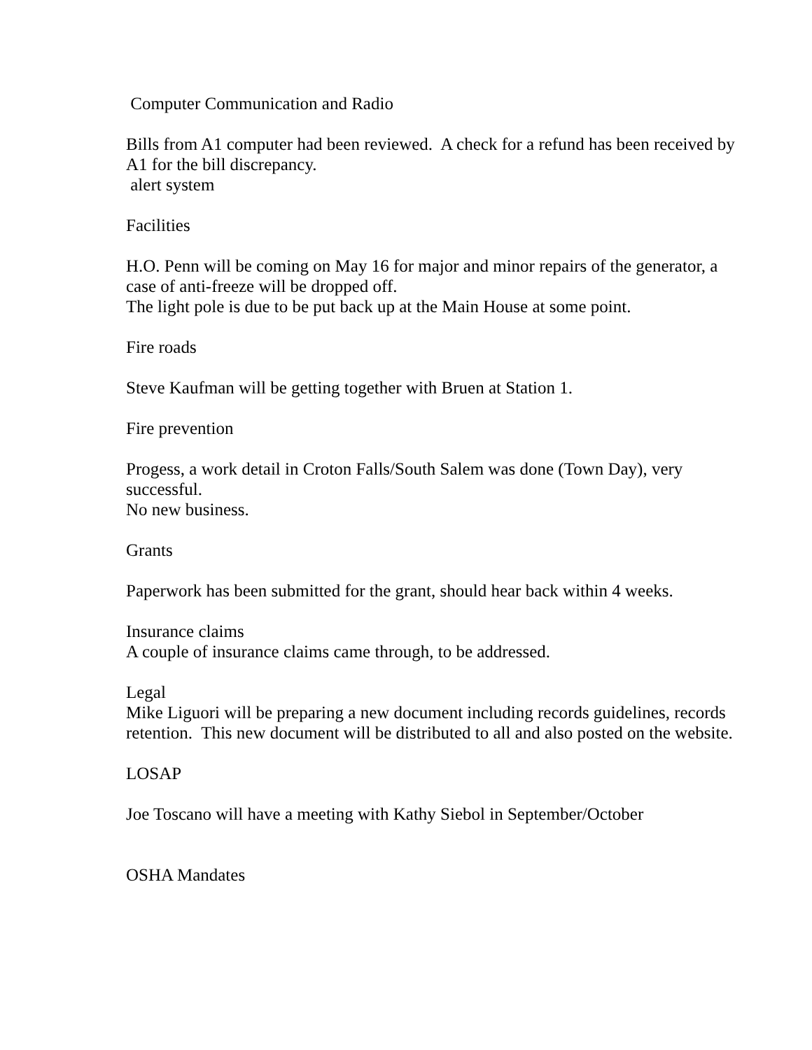Computer Communication and Radio
Bills from A1 computer had been reviewed. A check for a refund has been received by A1 for the bill discrepancy.
alert system
Facilities
H.O. Penn will be coming on May 16 for major and minor repairs of the generator, a case of anti-freeze will be dropped off.
The light pole is due to be put back up at the Main House at some point.
Fire roads
Steve Kaufman will be getting together with Bruen at Station 1.
Fire prevention
Progess, a work detail in Croton Falls/South Salem was done (Town Day), very successful.
No new business.
Grants
Paperwork has been submitted for the grant, should hear back within 4 weeks.
Insurance claims
A couple of insurance claims came through, to be addressed.
Legal
Mike Liguori will be preparing a new document including records guidelines, records retention. This new document will be distributed to all and also posted on the website.
LOSAP
Joe Toscano will have a meeting with Kathy Siebol in September/October
OSHA Mandates